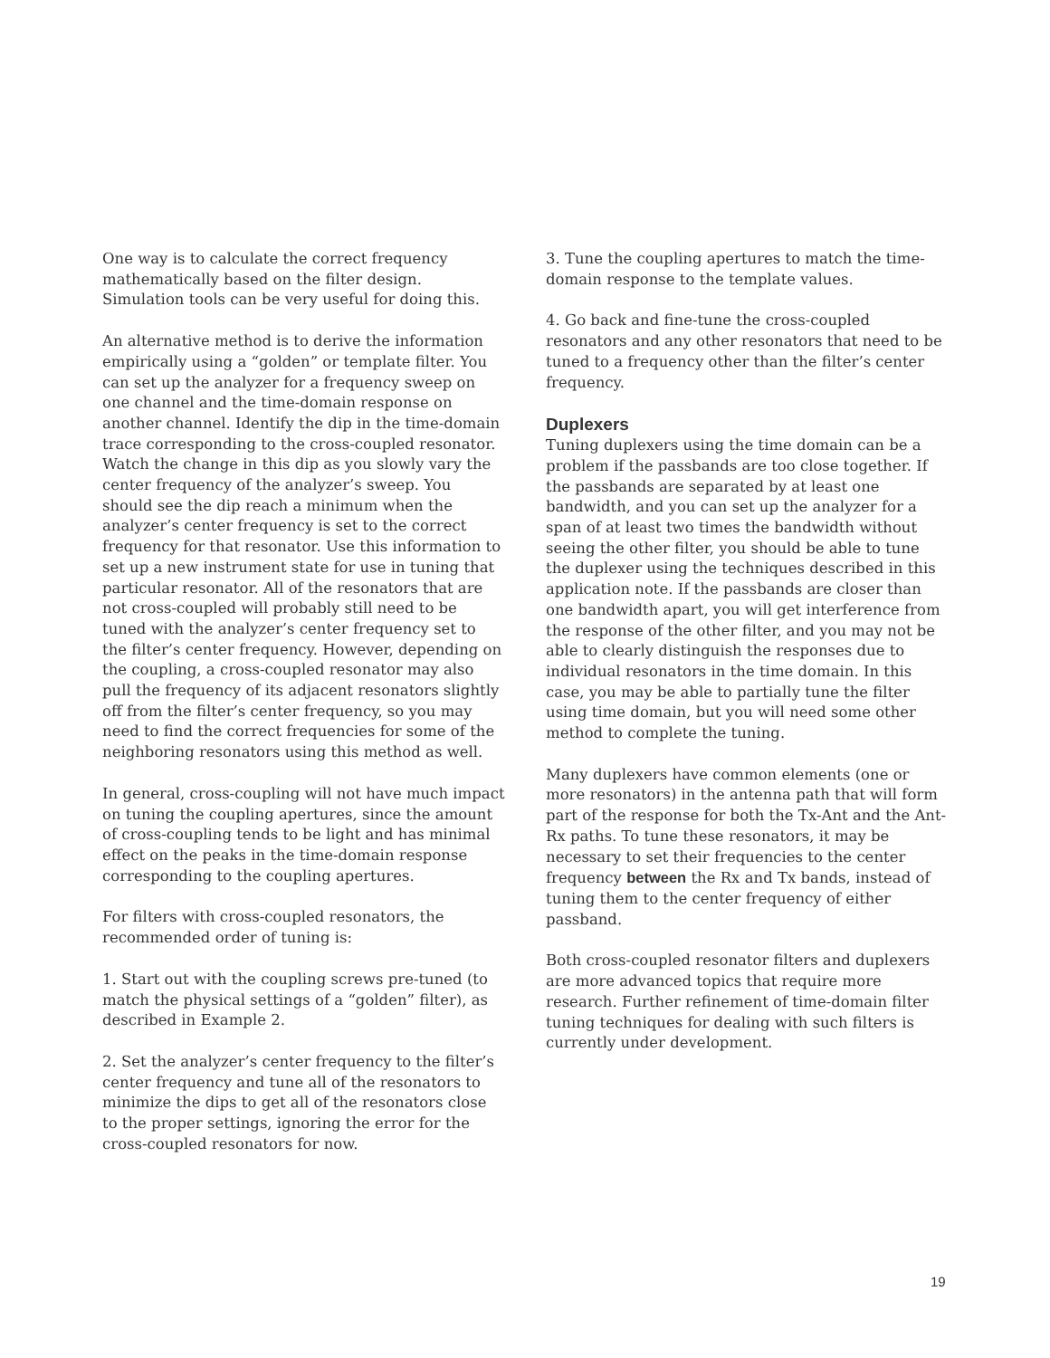One way is to calculate the correct frequency mathematically based on the filter design. Simulation tools can be very useful for doing this.
An alternative method is to derive the information empirically using a “golden” or template filter. You can set up the analyzer for a frequency sweep on one channel and the time-domain response on another channel. Identify the dip in the time-domain trace corresponding to the cross-coupled resonator. Watch the change in this dip as you slowly vary the center frequency of the analyzer’s sweep. You should see the dip reach a minimum when the analyzer’s center frequency is set to the correct frequency for that resonator. Use this information to set up a new instrument state for use in tuning that particular resonator. All of the resonators that are not cross-coupled will probably still need to be tuned with the analyzer’s center frequency set to the filter’s center frequency. However, depending on the coupling, a cross-coupled resonator may also pull the frequency of its adjacent resonators slightly off from the filter’s center frequency, so you may need to find the correct frequencies for some of the neighboring resonators using this method as well.
In general, cross-coupling will not have much impact on tuning the coupling apertures, since the amount of cross-coupling tends to be light and has minimal effect on the peaks in the time-domain response corresponding to the coupling apertures.
For filters with cross-coupled resonators, the recommended order of tuning is:
1. Start out with the coupling screws pre-tuned (to match the physical settings of a “golden” filter), as described in Example 2.
2. Set the analyzer’s center frequency to the filter’s center frequency and tune all of the resonators to minimize the dips to get all of the resonators close to the proper settings, ignoring the error for the cross-coupled resonators for now.
3. Tune the coupling apertures to match the time-domain response to the template values.
4. Go back and fine-tune the cross-coupled resonators and any other resonators that need to be tuned to a frequency other than the filter’s center frequency.
Duplexers
Tuning duplexers using the time domain can be a problem if the passbands are too close together. If the passbands are separated by at least one bandwidth, and you can set up the analyzer for a span of at least two times the bandwidth without seeing the other filter, you should be able to tune the duplexer using the techniques described in this application note. If the passbands are closer than one bandwidth apart, you will get interference from the response of the other filter, and you may not be able to clearly distinguish the responses due to individual resonators in the time domain. In this case, you may be able to partially tune the filter using time domain, but you will need some other method to complete the tuning.
Many duplexers have common elements (one or more resonators) in the antenna path that will form part of the response for both the Tx-Ant and the Ant-Rx paths. To tune these resonators, it may be necessary to set their frequencies to the center frequency between the Rx and Tx bands, instead of tuning them to the center frequency of either passband.
Both cross-coupled resonator filters and duplexers are more advanced topics that require more research. Further refinement of time-domain filter tuning techniques for dealing with such filters is currently under development.
19